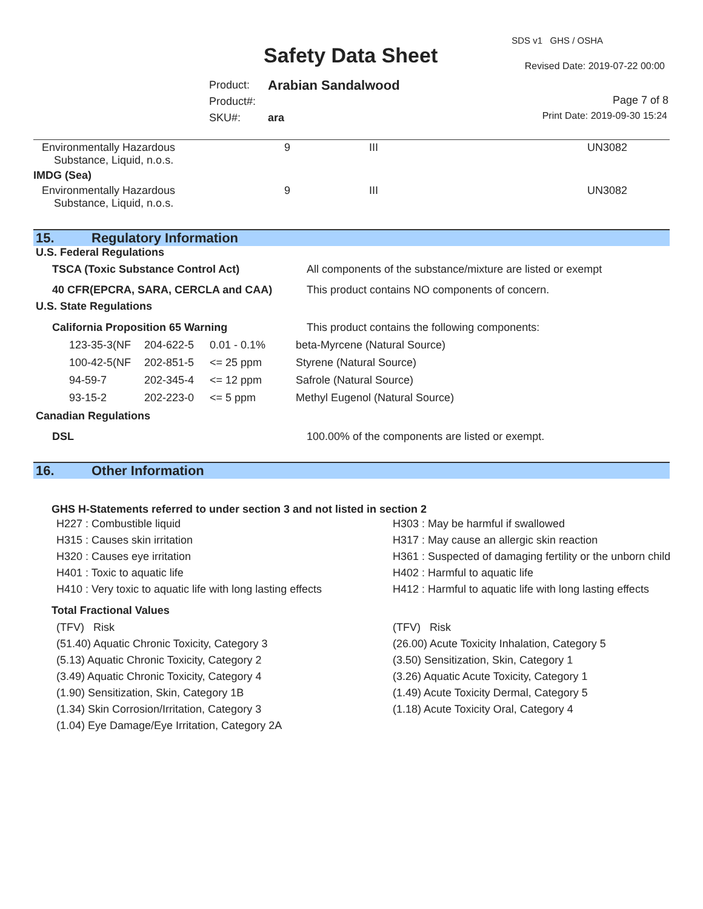Safety Data Sheet
SDS v1 GHS / OSHA
Revised Date: 2019-07-22 00:00
| Product: | Arabian Sandalwood |
| Product#: | |
| SKU#: | ara |
Page 7 of 8
Print Date: 2019-09-30 15:24
| Environmentally Hazardous Substance, Liquid, n.o.s. | 9 | III | UN3082 |
| IMDG (Sea) | | | |
| Environmentally Hazardous Substance, Liquid, n.o.s. | 9 | III | UN3082 |
15. Regulatory Information
U.S. Federal Regulations
| TSCA (Toxic Substance Control Act) | All components of the substance/mixture are listed or exempt |
| 40 CFR(EPCRA, SARA, CERCLA and CAA) | This product contains NO components of concern. |
U.S. State Regulations
| California Proposition 65 Warning | This product contains the following components: |
| 123-35-3(NF | 204-622-5 | 0.01 - 0.1% | beta-Myrcene (Natural Source) |
| 100-42-5(NF | 202-851-5 | <= 25 ppm | Styrene (Natural Source) |
| 94-59-7 | 202-345-4 | <= 12 ppm | Safrole (Natural Source) |
| 93-15-2 | 202-223-0 | <= 5 ppm | Methyl Eugenol (Natural Source) |
Canadian Regulations
| DSL | 100.00% of the components are listed or exempt. |
16. Other Information
GHS H-Statements referred to under section 3 and not listed in section 2
H227 : Combustible liquid
H303 : May be harmful if swallowed
H315 : Causes skin irritation
H317 : May cause an allergic skin reaction
H320 : Causes eye irritation
H361 : Suspected of damaging fertility or the unborn child
H401 : Toxic to aquatic life
H402 : Harmful to aquatic life
H410 : Very toxic to aquatic life with long lasting effects
H412 : Harmful to aquatic life with long lasting effects
Total Fractional Values
(TFV) Risk
(TFV) Risk
(51.40) Aquatic Chronic Toxicity, Category 3
(26.00) Acute Toxicity Inhalation, Category 5
(5.13) Aquatic Chronic Toxicity, Category 2
(3.50) Sensitization, Skin, Category 1
(3.49) Aquatic Chronic Toxicity, Category 4
(3.26) Aquatic Acute Toxicity, Category 1
(1.90) Sensitization, Skin, Category 1B
(1.49) Acute Toxicity Dermal, Category 5
(1.34) Skin Corrosion/Irritation, Category 3
(1.18) Acute Toxicity Oral, Category 4
(1.04) Eye Damage/Eye Irritation, Category 2A